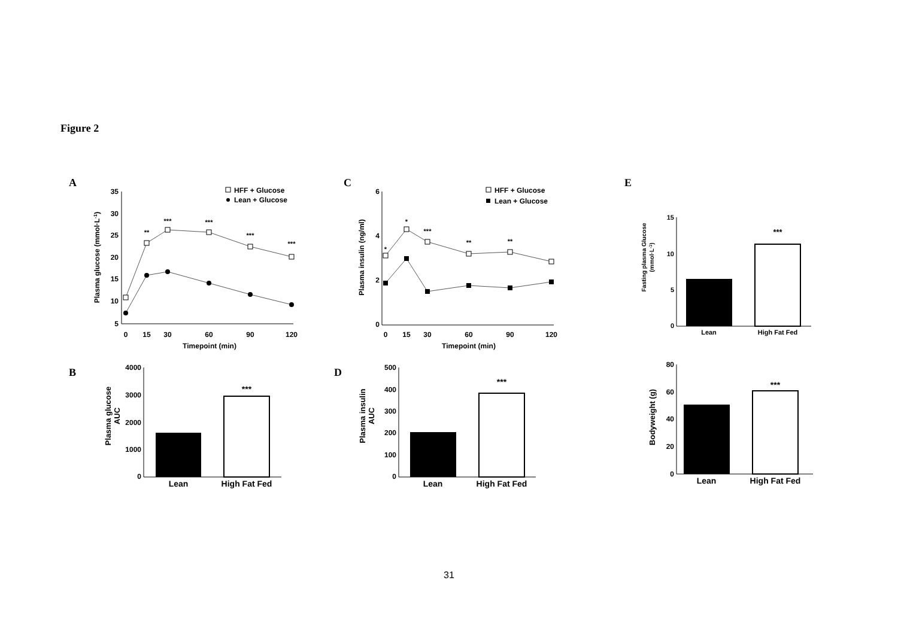Figure 2
A
B
C
D
E
35
30
25
20
15
10
5
0
15
30
60
90
120
Timepoint (min)
Plasma glucose (mmol·L-1)
**
***
***
***
***
HFF + Glucose
Lean + Glucose
4000
3000
2000
1000
0
Lean
High Fat Fed
***
Plasma glucose
AUC
6
4
2
0
0
15
30
60
90
120
Timepoint (min)
Plasma insulin (ng/ml)
*
*
***
**
**
HFF + Glucose
Lean + Glucose
500
400
300
200
100
0
Lean
High Fat Fed
***
Plasma insulin
AUC
15
10
5
0
Lean
High Fat Fed
***
Fasting plasma Glucose
(mmol·L-1)
80
60
40
20
0
Lean
High Fat Fed
***
Bodyweight (g)
31